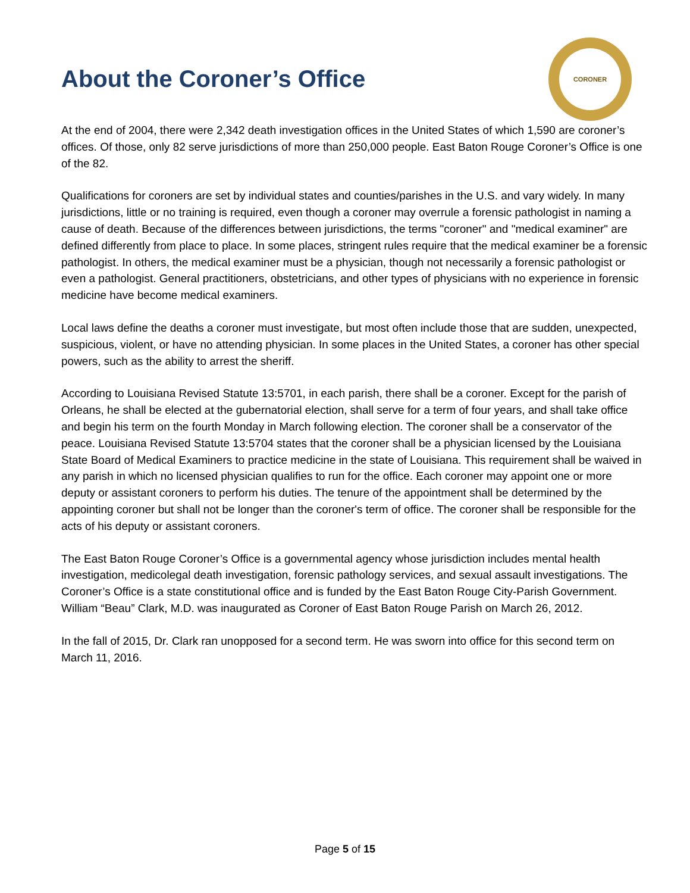About the Coroner’s Office
CORONER
At the end of 2004, there were 2,342 death investigation offices in the United States of which 1,590 are coroner’s offices. Of those, only 82 serve jurisdictions of more than 250,000 people. East Baton Rouge Coroner’s Office is one of the 82.
Qualifications for coroners are set by individual states and counties/parishes in the U.S. and vary widely. In many jurisdictions, little or no training is required, even though a coroner may overrule a forensic pathologist in naming a cause of death. Because of the differences between jurisdictions, the terms "coroner" and "medical examiner" are defined differently from place to place. In some places, stringent rules require that the medical examiner be a forensic pathologist. In others, the medical examiner must be a physician, though not necessarily a forensic pathologist or even a pathologist. General practitioners, obstetricians, and other types of physicians with no experience in forensic medicine have become medical examiners.
Local laws define the deaths a coroner must investigate, but most often include those that are sudden, unexpected, suspicious, violent, or have no attending physician. In some places in the United States, a coroner has other special powers, such as the ability to arrest the sheriff.
According to Louisiana Revised Statute 13:5701, in each parish, there shall be a coroner. Except for the parish of Orleans, he shall be elected at the gubernatorial election, shall serve for a term of four years, and shall take office and begin his term on the fourth Monday in March following election. The coroner shall be a conservator of the peace. Louisiana Revised Statute 13:5704 states that the coroner shall be a physician licensed by the Louisiana State Board of Medical Examiners to practice medicine in the state of Louisiana. This requirement shall be waived in any parish in which no licensed physician qualifies to run for the office. Each coroner may appoint one or more deputy or assistant coroners to perform his duties. The tenure of the appointment shall be determined by the appointing coroner but shall not be longer than the coroner's term of office. The coroner shall be responsible for the acts of his deputy or assistant coroners.
The East Baton Rouge Coroner’s Office is a governmental agency whose jurisdiction includes mental health investigation, medicolegal death investigation, forensic pathology services, and sexual assault investigations. The Coroner’s Office is a state constitutional office and is funded by the East Baton Rouge City-Parish Government. William “Beau” Clark, M.D. was inaugurated as Coroner of East Baton Rouge Parish on March 26, 2012.
In the fall of 2015, Dr. Clark ran unopposed for a second term. He was sworn into office for this second term on March 11, 2016.
Page 5 of 15